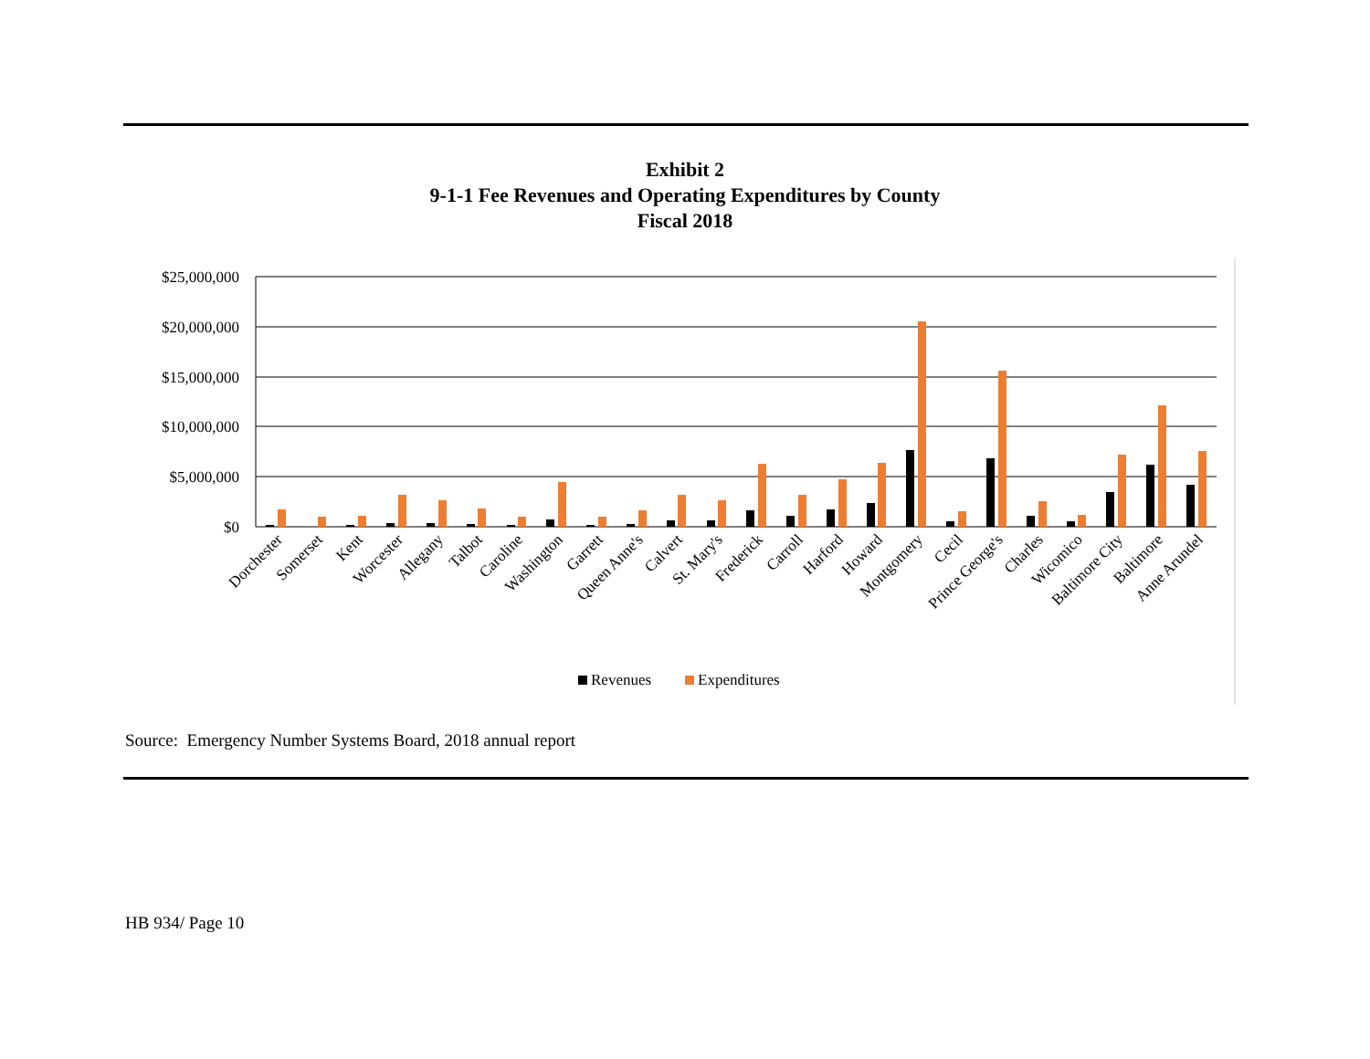Exhibit 2
9-1-1 Fee Revenues and Operating Expenditures by County
Fiscal 2018
$25,000,000
$20,000,000
$15,000,000
$10,000,000
$5,000,000
$0
Dorchester
Somerset
Kent
Worcester
Allegany
Talbot
Caroline
Washington
Garrett
Queen Anne's
Calvert
St. Mary's
Frederick
Carroll
Harford
Howard
Montgomery
Cecil
Prince George's
Charles
Wicomico
Baltimore City
Baltimore
Anne Arundel
Revenues
Expenditures
Source: Emergency Number Systems Board, 2018 annual report
HB 934/ Page 10